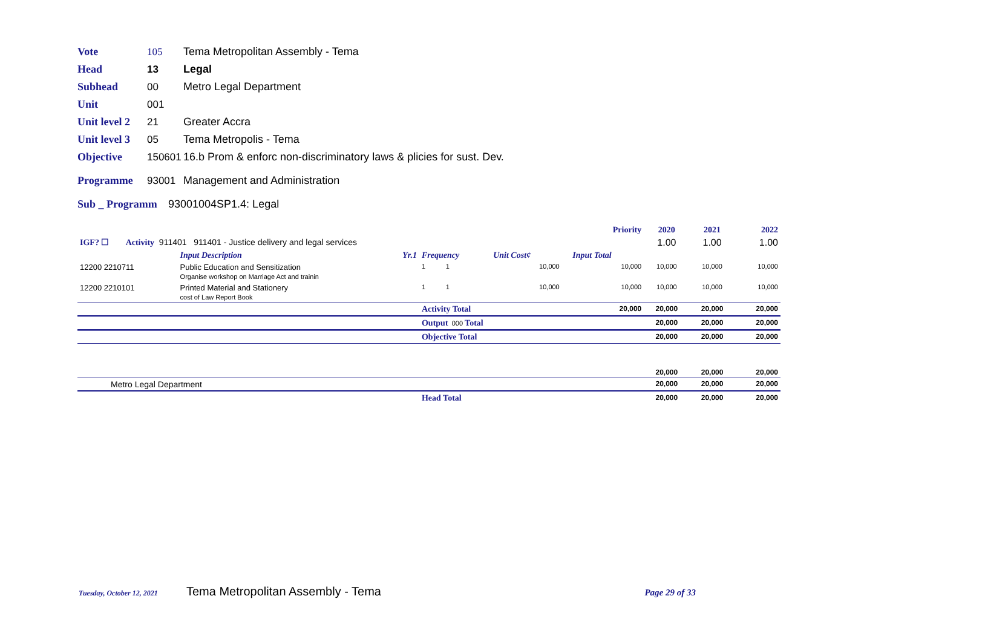Vote 105 Tema Metropolitan Assembly - Tema
Head 13 Legal
Subhead 00 Metro Legal Department
Unit 001
Unit level 2 21 Greater Accra
Unit level 3 05 Tema Metropolis - Tema
Objective 150601 16.b Prom & enforc non-discriminatory laws & plicies for sust. Dev.
Programme 93001 Management and Administration
Sub _ Programm 93001004SP1.4: Legal
| | | | | | Priority | 2020 | 2021 | 2022 |
| IGF? ☐ Activity 911401 911401 - Justice delivery and legal services | | | | | | 1.00 | 1.00 | 1.00 |
| | Input Description Yr.1 | Frequency | Unit Cost¢ | | Input Total | | | |
| 12200 2210711 | Public Education and Sensitization Organise workshop on Marriage Act and trainin | 1 1 | 10,000 | | 10,000 | 10,000 | 10,000 | 10,000 |
| 12200 2210101 | Printed Material and Stationery cost of Law Report Book | 1 1 | 10,000 | | 10,000 | 10,000 | 10,000 | 10,000 |
| | | Activity Total | | | 20,000 | 20,000 | 20,000 | 20,000 |
| | | Output 000 Total | | | | 20,000 | 20,000 | 20,000 |
| | | Objective Total | | | | 20,000 | 20,000 | 20,000 |
| | | | | | | 20,000 | 20,000 | 20,000 |
| Metro Legal Department | | | | | | 20,000 | 20,000 | 20,000 |
| | | Head Total | | | | 20,000 | 20,000 | 20,000 |
Tuesday, October 12, 2021 Tema Metropolitan Assembly - Tema Page 29 of 33